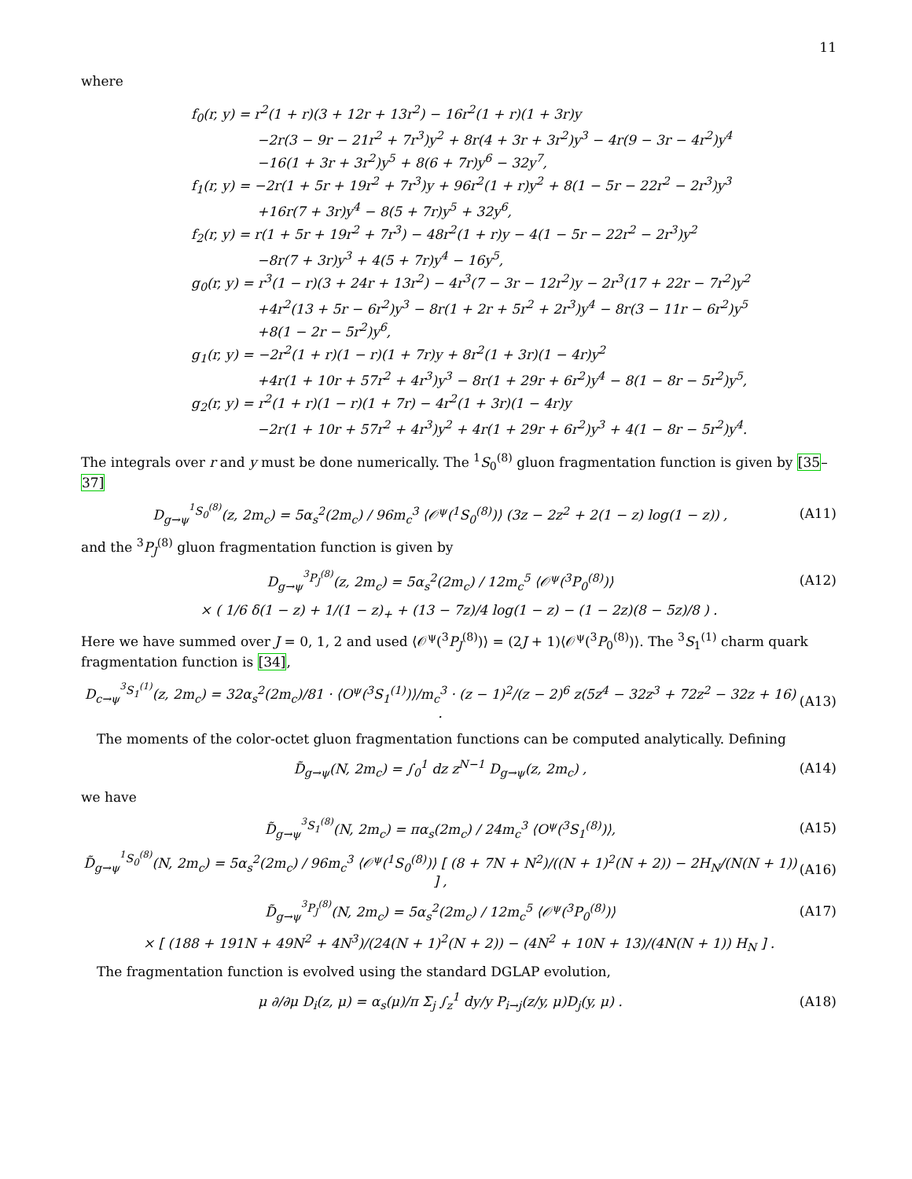11
where
f<sub>0</sub>(r, y) = r<sup>2</sup>(1 + r)(3 + 12r + 13r<sup>2</sup>) − 16r<sup>2</sup>(1 + r)(1 + 3r)y
−2r(3 − 9r − 21r<sup>2</sup> + 7r<sup>3</sup>)y<sup>2</sup> + 8r(4 + 3r + 3r<sup>2</sup>)y<sup>3</sup> − 4r(9 − 3r − 4r<sup>2</sup>)y<sup>4</sup>
−16(1 + 3r + 3r<sup>2</sup>)y<sup>5</sup> + 8(6 + 7r)y<sup>6</sup> − 32y<sup>7</sup>,
f<sub>1</sub>(r, y) = −2r(1 + 5r + 19r<sup>2</sup> + 7r<sup>3</sup>)y + 96r<sup>2</sup>(1 + r)y<sup>2</sup> + 8(1 − 5r − 22r<sup>2</sup> − 2r<sup>3</sup>)y<sup>3</sup>
+16r(7 + 3r)y<sup>4</sup> − 8(5 + 7r)y<sup>5</sup> + 32y<sup>6</sup>,
f<sub>2</sub>(r, y) = r(1 + 5r + 19r<sup>2</sup> + 7r<sup>3</sup>) − 48r<sup>2</sup>(1 + r)y − 4(1 − 5r − 22r<sup>2</sup> − 2r<sup>3</sup>)y<sup>2</sup>
−8r(7 + 3r)y<sup>3</sup> + 4(5 + 7r)y<sup>4</sup> − 16y<sup>5</sup>,
g<sub>0</sub>(r, y) = r<sup>3</sup>(1 − r)(3 + 24r + 13r<sup>2</sup>) − 4r<sup>3</sup>(7 − 3r − 12r<sup>2</sup>)y − 2r<sup>3</sup>(17 + 22r − 7r<sup>2</sup>)y<sup>2</sup>
+4r<sup>2</sup>(13 + 5r − 6r<sup>2</sup>)y<sup>3</sup> − 8r(1 + 2r + 5r<sup>2</sup> + 2r<sup>3</sup>)y<sup>4</sup> − 8r(3 − 11r − 6r<sup>2</sup>)y<sup>5</sup>
+8(1 − 2r − 5r<sup>2</sup>)y<sup>6</sup>,
g<sub>1</sub>(r, y) = −2r<sup>2</sup>(1 + r)(1 − r)(1 + 7r)y + 8r<sup>2</sup>(1 + 3r)(1 − 4r)y<sup>2</sup>
+4r(1 + 10r + 57r<sup>2</sup> + 4r<sup>3</sup>)y<sup>3</sup> − 8r(1 + 29r + 6r<sup>2</sup>)y<sup>4</sup> − 8(1 − 8r − 5r<sup>2</sup>)y<sup>5</sup>,
g<sub>2</sub>(r, y) = r<sup>2</sup>(1 + r)(1 − r)(1 + 7r) − 4r<sup>2</sup>(1 + 3r)(1 − 4r)y
−2r(1 + 10r + 57r<sup>2</sup> + 4r<sup>3</sup>)y<sup>2</sup> + 4r(1 + 29r + 6r<sup>2</sup>)y<sup>3</sup> + 4(1 − 8r − 5r<sup>2</sup>)y<sup>4</sup>.
The integrals over r and y must be done numerically. The <sup>1</sup>S<sub>0</sub><sup>(8)</sup> gluon fragmentation function is given by [35–37]
D<sub>g→ψ</sub><sup><sup>1</sup>S<sub>0</sub><sup>(8)</sup></sup>(z, 2m<sub>c</sub>) = 5α<sub>s</sub><sup>2</sup>(2m<sub>c</sub>) / 96m<sub>c</sub><sup>3</sup> ⟨𝒪<sup>ψ</sup>(<sup>1</sup>S<sub>0</sub><sup>(8)</sup>)⟩ (3z − 2z<sup>2</sup> + 2(1 − z) log(1 − z)) , (A11)
and the <sup>3</sup>P<sub>J</sub><sup>(8)</sup> gluon fragmentation function is given by
D<sub>g→ψ</sub><sup><sup>3</sup>P<sub>J</sub><sup>(8)</sup></sup>(z, 2m<sub>c</sub>) = 5α<sub>s</sub><sup>2</sup>(2m<sub>c</sub>) / 12m<sub>c</sub><sup>5</sup> ⟨𝒪<sup>ψ</sup>(<sup>3</sup>P<sub>0</sub><sup>(8)</sup>)⟩ (A12)
× ( 1/6 δ(1 − z) + 1/(1 − z)<sub>+</sub> + (13 − 7z)/4 log(1 − z) − (1 − 2z)(8 − 5z)/8 ) .
Here we have summed over J = 0, 1, 2 and used ⟨𝒪<sup>ψ</sup>(<sup>3</sup>P<sub>J</sub><sup>(8)</sup>)⟩ = (2J + 1)⟨𝒪<sup>ψ</sup>(<sup>3</sup>P<sub>0</sub><sup>(8)</sup>)⟩. The <sup>3</sup>S<sub>1</sub><sup>(1)</sup> charm quark fragmentation function is [34],
D<sub>c→ψ</sub><sup><sup>3</sup>S<sub>1</sub><sup>(1)</sup></sup>(z, 2m<sub>c</sub>) = 32α<sub>s</sub><sup>2</sup>(2m<sub>c</sub>)/81 · ⟨O<sup>ψ</sup>(<sup>3</sup>S<sub>1</sub><sup>(1)</sup>)⟩/m<sub>c</sub><sup>3</sup> · (z − 1)<sup>2</sup>/(z − 2)<sup>6</sup> z(5z<sup>4</sup> − 32z<sup>3</sup> + 72z<sup>2</sup> − 32z + 16) . (A13)
The moments of the color-octet gluon fragmentation functions can be computed analytically. Defining
D̃<sub>g→ψ</sub>(N, 2m<sub>c</sub>) = ∫<sub>0</sub><sup>1</sup> dz z<sup>N−1</sup> D<sub>g→ψ</sub>(z, 2m<sub>c</sub>) , (A14)
we have
D̃<sub>g→ψ</sub><sup><sup>3</sup>S<sub>1</sub><sup>(8)</sup></sup>(N, 2m<sub>c</sub>) = πα<sub>s</sub>(2m<sub>c</sub>) / 24m<sub>c</sub><sup>3</sup> ⟨O<sup>ψ</sup>(<sup>3</sup>S<sub>1</sub><sup>(8)</sup>)⟩, (A15)
D̃<sub>g→ψ</sub><sup><sup>1</sup>S<sub>0</sub><sup>(8)</sup></sup>(N, 2m<sub>c</sub>) = 5α<sub>s</sub><sup>2</sup>(2m<sub>c</sub>) / 96m<sub>c</sub><sup>3</sup> ⟨𝒪<sup>ψ</sup>(<sup>1</sup>S<sub>0</sub><sup>(8)</sup>)⟩ [ (8 + 7N + N<sup>2</sup>)/((N + 1)<sup>2</sup>(N + 2)) − 2H<sub>N</sub>/(N(N + 1)) ] , (A16)
D̃<sub>g→ψ</sub><sup><sup>3</sup>P<sub>J</sub><sup>(8)</sup></sup>(N, 2m<sub>c</sub>) = 5α<sub>s</sub><sup>2</sup>(2m<sub>c</sub>) / 12m<sub>c</sub><sup>5</sup> ⟨𝒪<sup>ψ</sup>(<sup>3</sup>P<sub>0</sub><sup>(8)</sup>)⟩ (A17)
× [ (188 + 191N + 49N<sup>2</sup> + 4N<sup>3</sup>)/(24(N + 1)<sup>2</sup>(N + 2)) − (4N<sup>2</sup> + 10N + 13)/(4N(N + 1)) H<sub>N</sub> ] .
The fragmentation function is evolved using the standard DGLAP evolution,
μ ∂/∂μ D<sub>i</sub>(z, μ) = α<sub>s</sub>(μ)/π Σ<sub>j</sub> ∫<sub>z</sub><sup>1</sup> dy/y P<sub>i→j</sub>(z/y, μ)D<sub>j</sub>(y, μ) . (A18)